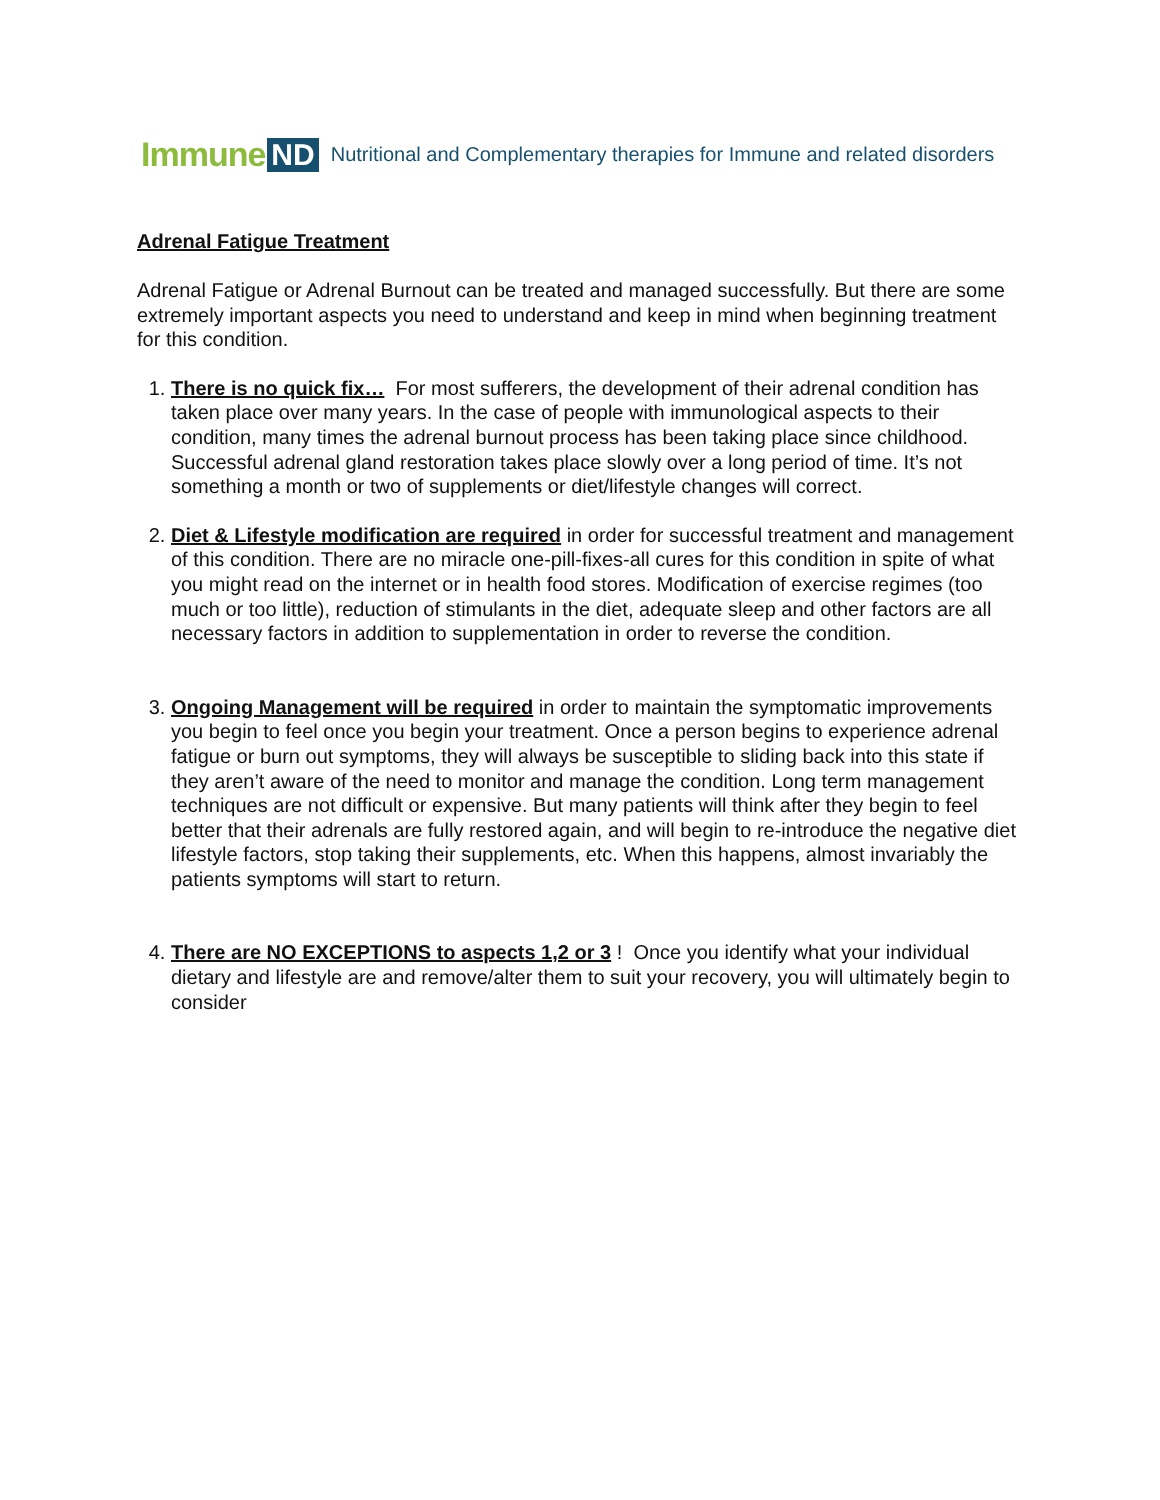Immune ND Nutritional and Complementary therapies for Immune and related disorders
Adrenal Fatigue Treatment
Adrenal Fatigue or Adrenal Burnout can be treated and managed successfully. But there are some extremely important aspects you need to understand and keep in mind when beginning treatment for this condition.
1. There is no quick fix… For most sufferers, the development of their adrenal condition has taken place over many years. In the case of people with immunological aspects to their condition, many times the adrenal burnout process has been taking place since childhood. Successful adrenal gland restoration takes place slowly over a long period of time. It’s not something a month or two of supplements or diet/lifestyle changes will correct.
2. Diet & Lifestyle modification are required in order for successful treatment and management of this condition. There are no miracle one-pill-fixes-all cures for this condition in spite of what you might read on the internet or in health food stores. Modification of exercise regimes (too much or too little), reduction of stimulants in the diet, adequate sleep and other factors are all necessary factors in addition to supplementation in order to reverse the condition.
3. Ongoing Management will be required in order to maintain the symptomatic improvements you begin to feel once you begin your treatment. Once a person begins to experience adrenal fatigue or burn out symptoms, they will always be susceptible to sliding back into this state if they aren’t aware of the need to monitor and manage the condition. Long term management techniques are not difficult or expensive. But many patients will think after they begin to feel better that their adrenals are fully restored again, and will begin to re-introduce the negative diet lifestyle factors, stop taking their supplements, etc. When this happens, almost invariably the patients symptoms will start to return.
4. There are NO EXCEPTIONS to aspects 1,2 or 3 ! Once you identify what your individual dietary and lifestyle are and remove/alter them to suit your recovery, you will ultimately begin to consider